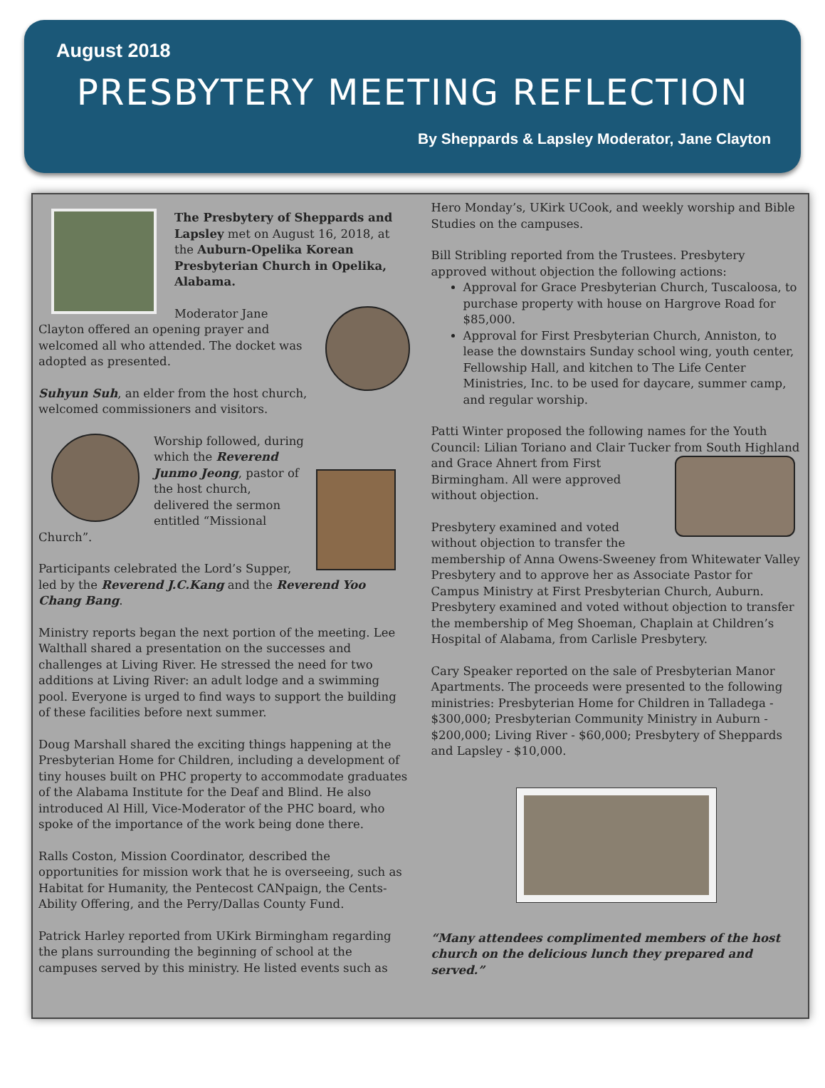August 2018
PRESBYTERY MEETING REFLECTION
By Sheppards & Lapsley Moderator, Jane Clayton
The Presbytery of Sheppards and Lapsley met on August 16, 2018, at the Auburn-Opelika Korean Presbyterian Church in Opelika, Alabama.
Moderator Jane Clayton offered an opening prayer and welcomed all who attended. The docket was adopted as presented.
Suhyun Suh, an elder from the host church, welcomed commissioners and visitors.
Worship followed, during which the Reverend Junmo Jeong, pastor of the host church, delivered the sermon entitled “Missional Church”.
Participants celebrated the Lord’s Supper, led by the Reverend J.C.Kang and the Reverend Yoo Chang Bang.
Ministry reports began the next portion of the meeting. Lee Walthall shared a presentation on the successes and challenges at Living River. He stressed the need for two additions at Living River: an adult lodge and a swimming pool. Everyone is urged to find ways to support the building of these facilities before next summer.
Doug Marshall shared the exciting things happening at the Presbyterian Home for Children, including a development of tiny houses built on PHC property to accommodate graduates of the Alabama Institute for the Deaf and Blind. He also introduced Al Hill, Vice-Moderator of the PHC board, who spoke of the importance of the work being done there.
Ralls Coston, Mission Coordinator, described the opportunities for mission work that he is overseeing, such as Habitat for Humanity, the Pentecost CANpaign, the Cents-Ability Offering, and the Perry/Dallas County Fund.
Patrick Harley reported from UKirk Birmingham regarding the plans surrounding the beginning of school at the campuses served by this ministry. He listed events such as
Hero Monday’s, UKirk UCook, and weekly worship and Bible Studies on the campuses.
Bill Stribling reported from the Trustees. Presbytery approved without objection the following actions:
Approval for Grace Presbyterian Church, Tuscaloosa, to purchase property with house on Hargrove Road for $85,000.
Approval for First Presbyterian Church, Anniston, to lease the downstairs Sunday school wing, youth center, Fellowship Hall, and kitchen to The Life Center Ministries, Inc. to be used for daycare, summer camp, and regular worship.
Patti Winter proposed the following names for the Youth Council: Lilian Toriano and Clair Tucker from South Highland and Grace Ahnert from First Birmingham. All were approved without objection.
Presbytery examined and voted without objection to transfer the membership of Anna Owens-Sweeney from Whitewater Valley Presbytery and to approve her as Associate Pastor for Campus Ministry at First Presbyterian Church, Auburn. Presbytery examined and voted without objection to transfer the membership of Meg Shoeman, Chaplain at Children’s Hospital of Alabama, from Carlisle Presbytery.
Cary Speaker reported on the sale of Presbyterian Manor Apartments. The proceeds were presented to the following ministries: Presbyterian Home for Children in Talladega - $300,000; Presbyterian Community Ministry in Auburn - $200,000; Living River - $60,000; Presbytery of Sheppards and Lapsley - $10,000.
“Many attendees complimented members of the host church on the delicious lunch they prepared and served.”